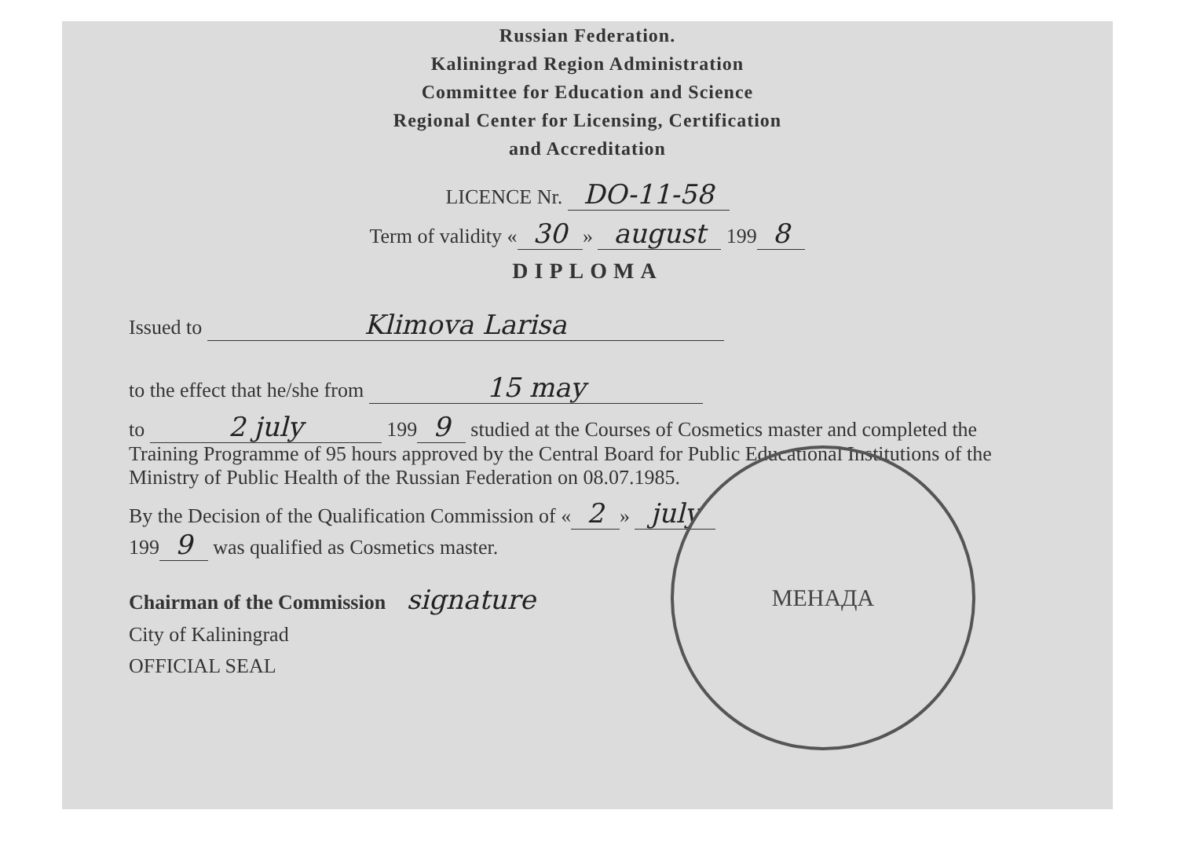Russian Federation.
Kaliningrad Region Administration
Committee for Education and Science
Regional Center for Licensing, Certification
and Accreditation
LICENCE Nr. DO-11-58
Term of validity « 30 » august 199 8
DIPLOMA
Issued to Klimova Larisa
to the effect that he/she from 15 may
to 2 july 199 9 studied at the Courses of Cosmetics master and completed the Training Programme of 95 hours approved by the Central Board for Public Educational Institutions of the Ministry of Public Health of the Russian Federation on 08.07.1985.
By the Decision of the Qualification Commission of « 2 » july
199 9 was qualified as Cosmetics master.
Chairman of the Commission signature
City of Kaliningrad
OFFICIAL SEAL
МЕНАДА